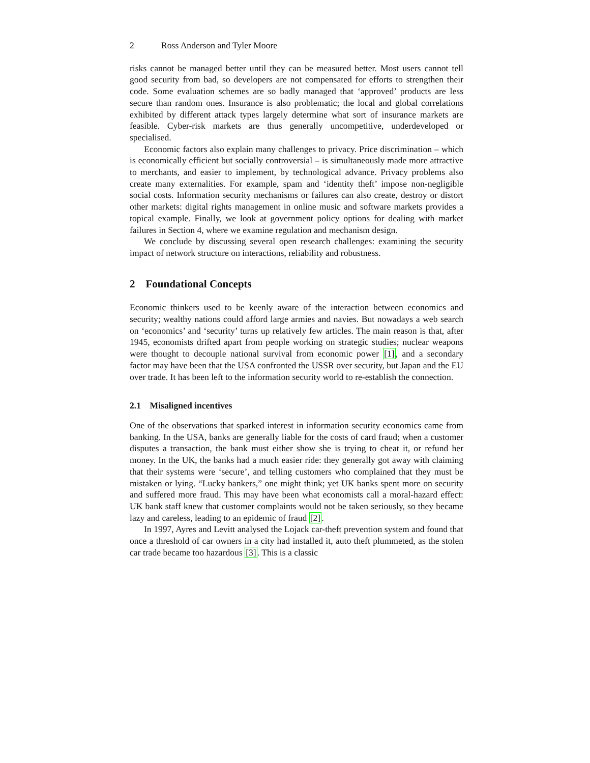2 Ross Anderson and Tyler Moore
risks cannot be managed better until they can be measured better. Most users cannot tell good security from bad, so developers are not compensated for efforts to strengthen their code. Some evaluation schemes are so badly managed that ‘approved’ products are less secure than random ones. Insurance is also problematic; the local and global correlations exhibited by different attack types largely determine what sort of insurance markets are feasible. Cyber-risk markets are thus generally uncompetitive, underdeveloped or specialised.
Economic factors also explain many challenges to privacy. Price discrimination – which is economically efficient but socially controversial – is simultaneously made more attractive to merchants, and easier to implement, by technological advance. Privacy problems also create many externalities. For example, spam and ‘identity theft’ impose non-negligible social costs. Information security mechanisms or failures can also create, destroy or distort other markets: digital rights management in online music and software markets provides a topical example. Finally, we look at government policy options for dealing with market failures in Section 4, where we examine regulation and mechanism design.
We conclude by discussing several open research challenges: examining the security impact of network structure on interactions, reliability and robustness.
2 Foundational Concepts
Economic thinkers used to be keenly aware of the interaction between economics and security; wealthy nations could afford large armies and navies. But nowadays a web search on ‘economics’ and ‘security’ turns up relatively few articles. The main reason is that, after 1945, economists drifted apart from people working on strategic studies; nuclear weapons were thought to decouple national survival from economic power [1], and a secondary factor may have been that the USA confronted the USSR over security, but Japan and the EU over trade. It has been left to the information security world to re-establish the connection.
2.1 Misaligned incentives
One of the observations that sparked interest in information security economics came from banking. In the USA, banks are generally liable for the costs of card fraud; when a customer disputes a transaction, the bank must either show she is trying to cheat it, or refund her money. In the UK, the banks had a much easier ride: they generally got away with claiming that their systems were ‘secure’, and telling customers who complained that they must be mistaken or lying. “Lucky bankers,” one might think; yet UK banks spent more on security and suffered more fraud. This may have been what economists call a moral-hazard effect: UK bank staff knew that customer complaints would not be taken seriously, so they became lazy and careless, leading to an epidemic of fraud [2].
In 1997, Ayres and Levitt analysed the Lojack car-theft prevention system and found that once a threshold of car owners in a city had installed it, auto theft plummeted, as the stolen car trade became too hazardous [3]. This is a classic